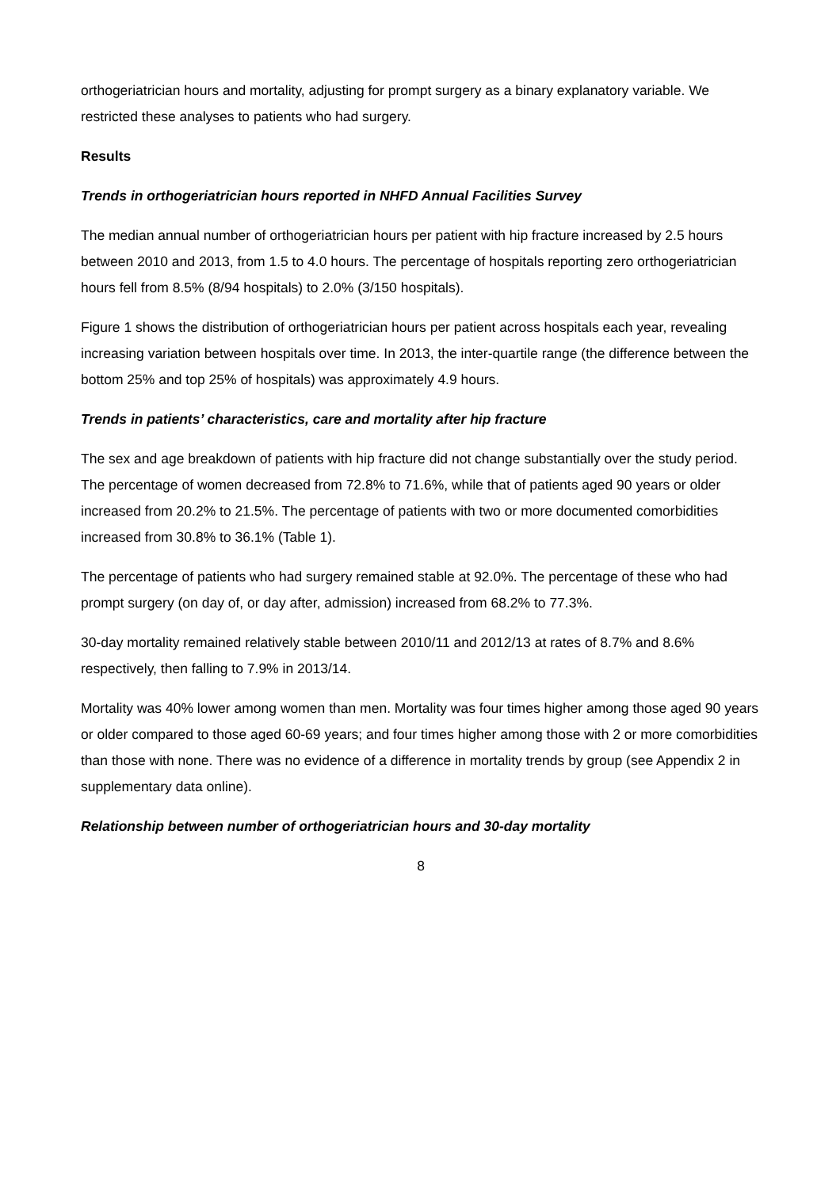orthogeriatrician hours and mortality, adjusting for prompt surgery as a binary explanatory variable. We restricted these analyses to patients who had surgery.
Results
Trends in orthogeriatrician hours reported in NHFD Annual Facilities Survey
The median annual number of orthogeriatrician hours per patient with hip fracture increased by 2.5 hours between 2010 and 2013, from 1.5 to 4.0 hours. The percentage of hospitals reporting zero orthogeriatrician hours fell from 8.5% (8/94 hospitals) to 2.0% (3/150 hospitals).
Figure 1 shows the distribution of orthogeriatrician hours per patient across hospitals each year, revealing increasing variation between hospitals over time. In 2013, the inter-quartile range (the difference between the bottom 25% and top 25% of hospitals) was approximately 4.9 hours.
Trends in patients’ characteristics, care and mortality after hip fracture
The sex and age breakdown of patients with hip fracture did not change substantially over the study period. The percentage of women decreased from 72.8% to 71.6%, while that of patients aged 90 years or older increased from 20.2% to 21.5%. The percentage of patients with two or more documented comorbidities increased from 30.8% to 36.1% (Table 1).
The percentage of patients who had surgery remained stable at 92.0%. The percentage of these who had prompt surgery (on day of, or day after, admission) increased from 68.2% to 77.3%.
30-day mortality remained relatively stable between 2010/11 and 2012/13 at rates of 8.7% and 8.6% respectively, then falling to 7.9% in 2013/14.
Mortality was 40% lower among women than men. Mortality was four times higher among those aged 90 years or older compared to those aged 60-69 years; and four times higher among those with 2 or more comorbidities than those with none. There was no evidence of a difference in mortality trends by group (see Appendix 2 in supplementary data online).
Relationship between number of orthogeriatrician hours and 30-day mortality
8